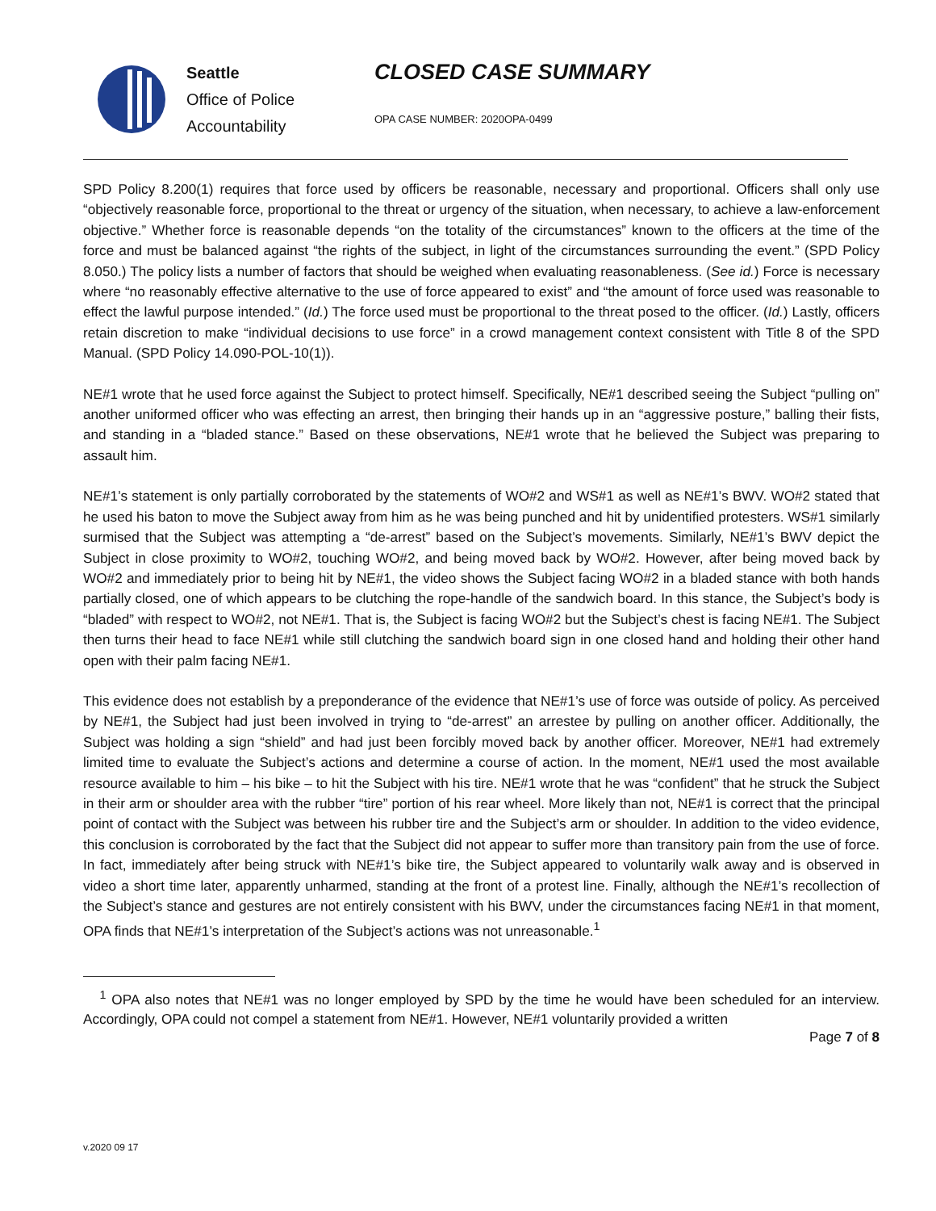Seattle
Office of Police
Accountability
CLOSED CASE SUMMARY
OPA CASE NUMBER: 2020OPA-0499
SPD Policy 8.200(1) requires that force used by officers be reasonable, necessary and proportional. Officers shall only use “objectively reasonable force, proportional to the threat or urgency of the situation, when necessary, to achieve a law-enforcement objective.” Whether force is reasonable depends “on the totality of the circumstances” known to the officers at the time of the force and must be balanced against “the rights of the subject, in light of the circumstances surrounding the event.” (SPD Policy 8.050.) The policy lists a number of factors that should be weighed when evaluating reasonableness. (See id.) Force is necessary where “no reasonably effective alternative to the use of force appeared to exist” and “the amount of force used was reasonable to effect the lawful purpose intended.” (Id.) The force used must be proportional to the threat posed to the officer. (Id.) Lastly, officers retain discretion to make “individual decisions to use force” in a crowd management context consistent with Title 8 of the SPD Manual. (SPD Policy 14.090-POL-10(1)).
NE#1 wrote that he used force against the Subject to protect himself. Specifically, NE#1 described seeing the Subject “pulling on” another uniformed officer who was effecting an arrest, then bringing their hands up in an “aggressive posture,” balling their fists, and standing in a “bladed stance.” Based on these observations, NE#1 wrote that he believed the Subject was preparing to assault him.
NE#1’s statement is only partially corroborated by the statements of WO#2 and WS#1 as well as NE#1’s BWV. WO#2 stated that he used his baton to move the Subject away from him as he was being punched and hit by unidentified protesters. WS#1 similarly surmised that the Subject was attempting a “de-arrest” based on the Subject’s movements. Similarly, NE#1’s BWV depict the Subject in close proximity to WO#2, touching WO#2, and being moved back by WO#2. However, after being moved back by WO#2 and immediately prior to being hit by NE#1, the video shows the Subject facing WO#2 in a bladed stance with both hands partially closed, one of which appears to be clutching the rope-handle of the sandwich board. In this stance, the Subject’s body is “bladed” with respect to WO#2, not NE#1. That is, the Subject is facing WO#2 but the Subject’s chest is facing NE#1. The Subject then turns their head to face NE#1 while still clutching the sandwich board sign in one closed hand and holding their other hand open with their palm facing NE#1.
This evidence does not establish by a preponderance of the evidence that NE#1’s use of force was outside of policy. As perceived by NE#1, the Subject had just been involved in trying to “de-arrest” an arrestee by pulling on another officer. Additionally, the Subject was holding a sign “shield” and had just been forcibly moved back by another officer. Moreover, NE#1 had extremely limited time to evaluate the Subject’s actions and determine a course of action. In the moment, NE#1 used the most available resource available to him – his bike – to hit the Subject with his tire. NE#1 wrote that he was “confident” that he struck the Subject in their arm or shoulder area with the rubber “tire” portion of his rear wheel. More likely than not, NE#1 is correct that the principal point of contact with the Subject was between his rubber tire and the Subject’s arm or shoulder. In addition to the video evidence, this conclusion is corroborated by the fact that the Subject did not appear to suffer more than transitory pain from the use of force. In fact, immediately after being struck with NE#1’s bike tire, the Subject appeared to voluntarily walk away and is observed in video a short time later, apparently unharmed, standing at the front of a protest line. Finally, although the NE#1’s recollection of the Subject’s stance and gestures are not entirely consistent with his BWV, under the circumstances facing NE#1 in that moment, OPA finds that NE#1’s interpretation of the Subject’s actions was not unreasonable.<sup>1</sup>
<sup>1</sup> OPA also notes that NE#1 was no longer employed by SPD by the time he would have been scheduled for an interview. Accordingly, OPA could not compel a statement from NE#1. However, NE#1 voluntarily provided a written
Page 7 of 8
v.2020 09 17